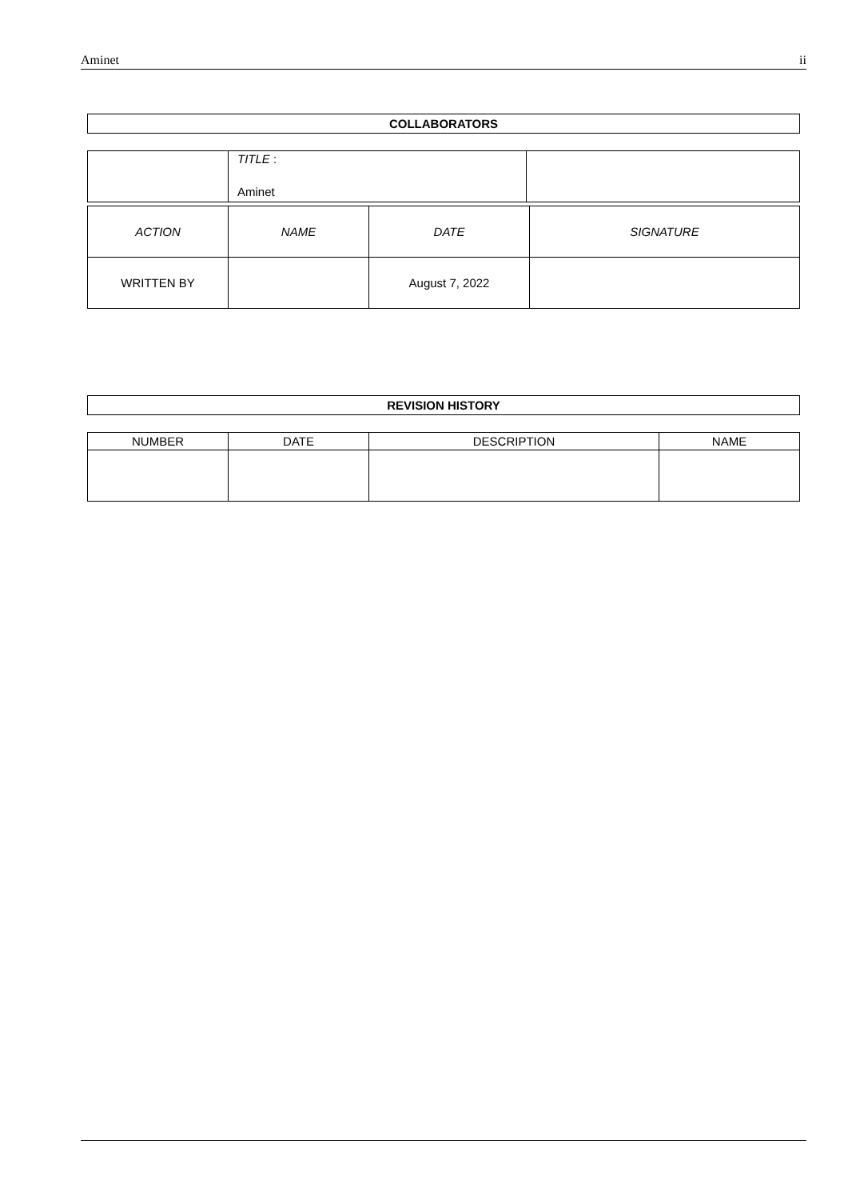Aminet ii
| COLLABORATORS |
| --- |
| | TITLE : Aminet | |
| ACTION | NAME | DATE | SIGNATURE |
| WRITTEN BY | | August 7, 2022 | |
| REVISION HISTORY |
| --- |
| NUMBER | DATE | DESCRIPTION | NAME |
| --- | --- | --- | --- |